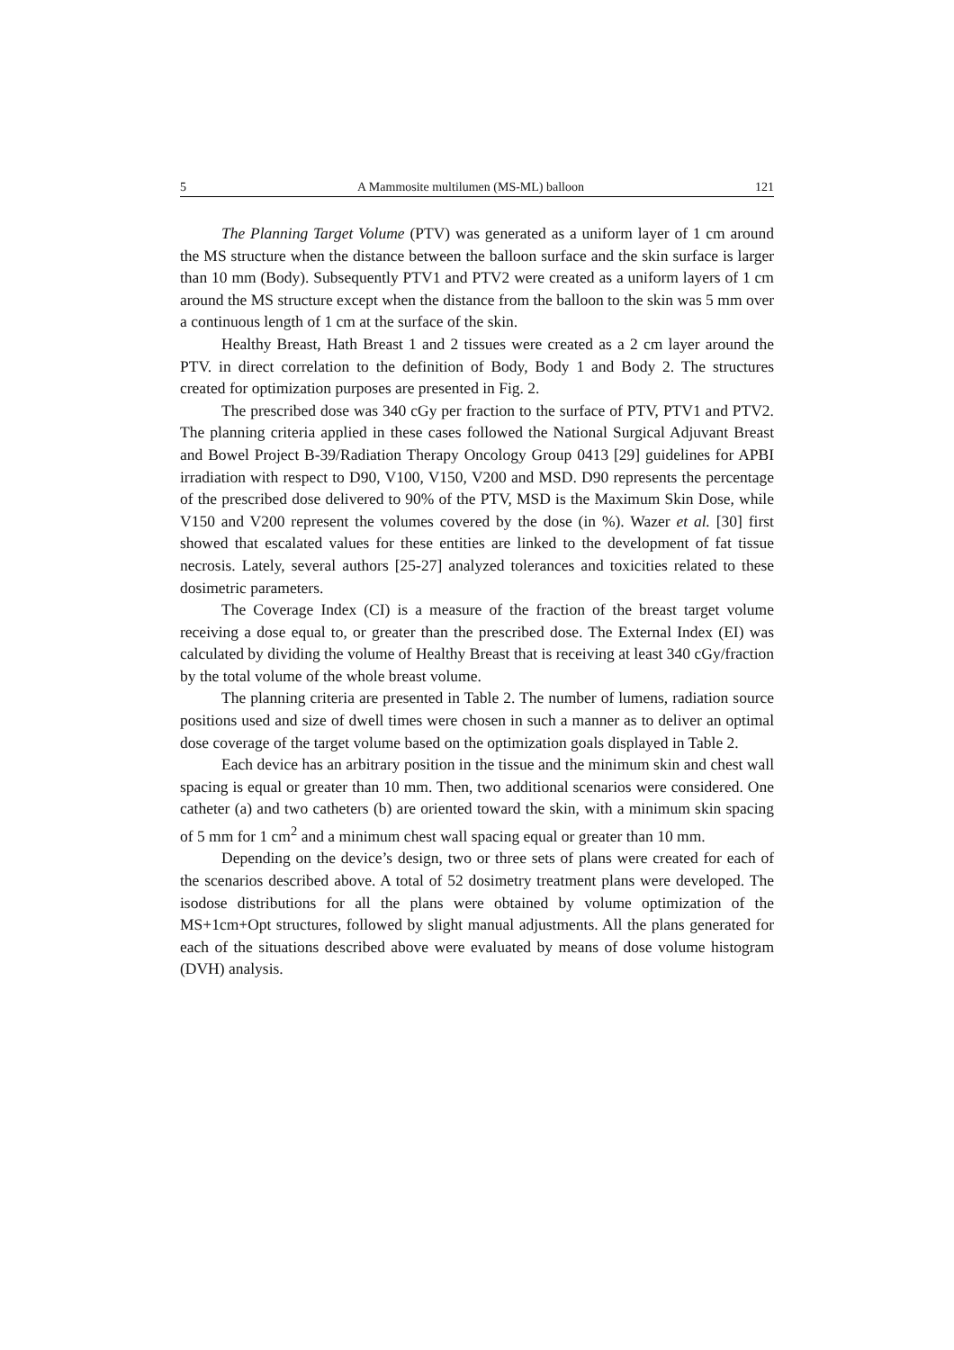5 A Mammosite multilumen (MS-ML) balloon 121
The Planning Target Volume (PTV) was generated as a uniform layer of 1 cm around the MS structure when the distance between the balloon surface and the skin surface is larger than 10 mm (Body). Subsequently PTV1 and PTV2 were created as a uniform layers of 1 cm around the MS structure except when the distance from the balloon to the skin was 5 mm over a continuous length of 1 cm at the surface of the skin.
Healthy Breast, Hath Breast 1 and 2 tissues were created as a 2 cm layer around the PTV. in direct correlation to the definition of Body, Body 1 and Body 2. The structures created for optimization purposes are presented in Fig. 2.
The prescribed dose was 340 cGy per fraction to the surface of PTV, PTV1 and PTV2. The planning criteria applied in these cases followed the National Surgical Adjuvant Breast and Bowel Project B-39/Radiation Therapy Oncology Group 0413 [29] guidelines for APBI irradiation with respect to D90, V100, V150, V200 and MSD. D90 represents the percentage of the prescribed dose delivered to 90% of the PTV, MSD is the Maximum Skin Dose, while V150 and V200 represent the volumes covered by the dose (in %). Wazer et al. [30] first showed that escalated values for these entities are linked to the development of fat tissue necrosis. Lately, several authors [25-27] analyzed tolerances and toxicities related to these dosimetric parameters.
The Coverage Index (CI) is a measure of the fraction of the breast target volume receiving a dose equal to, or greater than the prescribed dose. The External Index (EI) was calculated by dividing the volume of Healthy Breast that is receiving at least 340 cGy/fraction by the total volume of the whole breast volume.
The planning criteria are presented in Table 2. The number of lumens, radiation source positions used and size of dwell times were chosen in such a manner as to deliver an optimal dose coverage of the target volume based on the optimization goals displayed in Table 2.
Each device has an arbitrary position in the tissue and the minimum skin and chest wall spacing is equal or greater than 10 mm. Then, two additional scenarios were considered. One catheter (a) and two catheters (b) are oriented toward the skin, with a minimum skin spacing of 5 mm for 1 cm<sup>2</sup> and a minimum chest wall spacing equal or greater than 10 mm.
Depending on the device’s design, two or three sets of plans were created for each of the scenarios described above. A total of 52 dosimetry treatment plans were developed. The isodose distributions for all the plans were obtained by volume optimization of the MS+1cm+Opt structures, followed by slight manual adjustments. All the plans generated for each of the situations described above were evaluated by means of dose volume histogram (DVH) analysis.